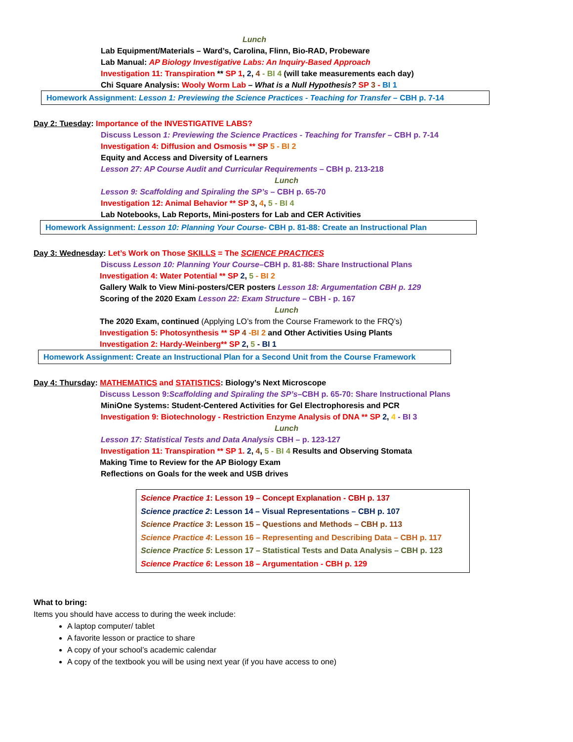Lunch
Lab Equipment/Materials – Ward’s, Carolina, Flinn, Bio-RAD, Probeware
Lab Manual: AP Biology Investigative Labs: An Inquiry-Based Approach
Investigation 11: Transpiration ** SP 1, 2, 4 - BI 4 (will take measurements each day)
Chi Square Analysis: Wooly Worm Lab – What is a Null Hypothesis? SP 3 - BI 1
Homework Assignment: Lesson 1: Previewing the Science Practices - Teaching for Transfer – CBH p. 7-14
Day 2: Tuesday: Importance of the INVESTIGATIVE LABS?
Discuss Lesson 1: Previewing the Science Practices - Teaching for Transfer – CBH p. 7-14
Investigation 4: Diffusion and Osmosis ** SP 5 - BI 2
Equity and Access and Diversity of Learners
Lesson 27: AP Course Audit and Curricular Requirements – CBH p. 213-218
Lunch
Lesson 9: Scaffolding and Spiraling the SP’s – CBH p. 65-70
Investigation 12: Animal Behavior ** SP 3, 4, 5 - BI 4
Lab Notebooks, Lab Reports, Mini-posters for Lab and CER Activities
Homework Assignment: Lesson 10: Planning Your Course- CBH p. 81-88: Create an Instructional Plan
Day 3: Wednesday: Let’s Work on Those SKILLS = The SCIENCE PRACTICES
Discuss Lesson 10: Planning Your Course–CBH p. 81-88: Share Instructional Plans
Investigation 4: Water Potential ** SP 2, 5 - BI 2
Gallery Walk to View Mini-posters/CER posters Lesson 18: Argumentation CBH p. 129
Scoring of the 2020 Exam Lesson 22: Exam Structure – CBH - p. 167
Lunch
The 2020 Exam, continued (Applying LO’s from the Course Framework to the FRQ’s)
Investigation 5: Photosynthesis ** SP 4 -BI 2 and Other Activities Using Plants
Investigation 2: Hardy-Weinberg** SP 2, 5 - BI 1
Homework Assignment: Create an Instructional Plan for a Second Unit from the Course Framework
Day 4: Thursday: MATHEMATICS and STATISTICS: Biology’s Next Microscope
Discuss Lesson 9:Scaffolding and Spiraling the SP’s–CBH p. 65-70: Share Instructional Plans
MiniOne Systems: Student-Centered Activities for Gel Electrophoresis and PCR
Investigation 9: Biotechnology - Restriction Enzyme Analysis of DNA ** SP 2, 4 - BI 3
Lunch
Lesson 17: Statistical Tests and Data Analysis CBH – p. 123-127
Investigation 11: Transpiration ** SP 1. 2, 4, 5 - BI 4 Results and Observing Stomata
Making Time to Review for the AP Biology Exam
Reflections on Goals for the week and USB drives
Science Practice 1: Lesson 19 – Concept Explanation - CBH p. 137
Science practice 2: Lesson 14 – Visual Representations – CBH p. 107
Science Practice 3: Lesson 15 – Questions and Methods – CBH p. 113
Science Practice 4: Lesson 16 – Representing and Describing Data – CBH p. 117
Science Practice 5: Lesson 17 – Statistical Tests and Data Analysis – CBH p. 123
Science Practice 6: Lesson 18 – Argumentation - CBH p. 129
What to bring:
Items you should have access to during the week include:
A laptop computer/ tablet
A favorite lesson or practice to share
A copy of your school’s academic calendar
A copy of the textbook you will be using next year (if you have access to one)